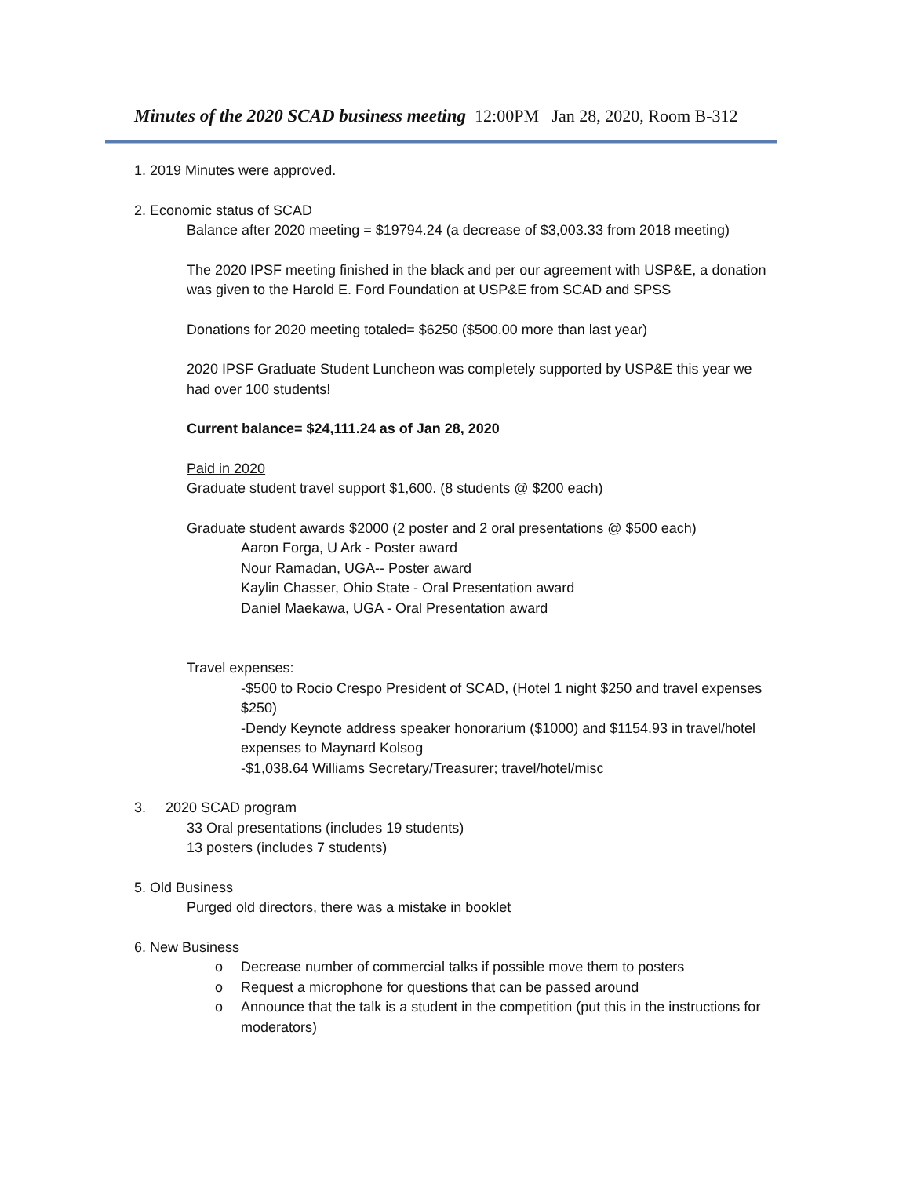Minutes of the 2020 SCAD business meeting 12:00PM Jan 28, 2020, Room B-312
1. 2019 Minutes were approved.
2. Economic status of SCAD
Balance after 2020 meeting = $19794.24 (a decrease of $3,003.33 from 2018 meeting)
The 2020 IPSF meeting finished in the black and per our agreement with USP&E, a donation was given to the Harold E. Ford Foundation at USP&E from SCAD and SPSS
Donations for 2020 meeting totaled= $6250 ($500.00 more than last year)
2020 IPSF Graduate Student Luncheon was completely supported by USP&E this year we had over 100 students!
Current balance= $24,111.24 as of Jan 28, 2020
Paid in 2020
Graduate student travel support $1,600. (8 students @ $200 each)
Graduate student awards $2000 (2 poster and 2 oral presentations @ $500 each)
Aaron Forga, U Ark - Poster award
Nour Ramadan, UGA-- Poster award
Kaylin Chasser, Ohio State - Oral Presentation award
Daniel Maekawa, UGA - Oral Presentation award
Travel expenses:
-$500 to Rocio Crespo President of SCAD, (Hotel 1 night $250 and travel expenses $250)
-Dendy Keynote address speaker honorarium ($1000) and $1154.93 in travel/hotel expenses to Maynard Kolsog
-$1,038.64 Williams Secretary/Treasurer; travel/hotel/misc
3. 2020 SCAD program
33 Oral presentations (includes 19 students)
13 posters (includes 7 students)
5. Old Business
Purged old directors, there was a mistake in booklet
6. New Business
o Decrease number of commercial talks if possible move them to posters
o Request a microphone for questions that can be passed around
o Announce that the talk is a student in the competition (put this in the instructions for moderators)